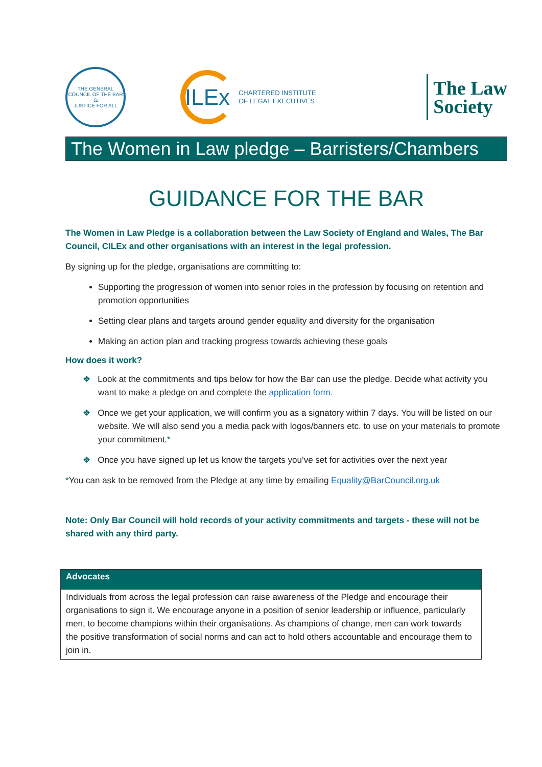THE GENERAL COUNCIL OF THE BAR
⚖
JUSTICE FOR ALL
ILEx
CHARTERED INSTITUTE
OF LEGAL EXECUTIVES
The Law
Society
The Women in Law pledge – Barristers/Chambers
GUIDANCE FOR THE BAR
The Women in Law Pledge is a collaboration between the Law Society of England and Wales, The Bar Council, CILEx and other organisations with an interest in the legal profession.
By signing up for the pledge, organisations are committing to:
Supporting the progression of women into senior roles in the profession by focusing on retention and promotion opportunities
Setting clear plans and targets around gender equality and diversity for the organisation
Making an action plan and tracking progress towards achieving these goals
How does it work?
❖ Look at the commitments and tips below for how the Bar can use the pledge. Decide what activity you want to make a pledge on and complete the application form.
❖ Once we get your application, we will confirm you as a signatory within 7 days. You will be listed on our website. We will also send you a media pack with logos/banners etc. to use on your materials to promote your commitment.*
❖ Once you have signed up let us know the targets you’ve set for activities over the next year
*You can ask to be removed from the Pledge at any time by emailing Equality@BarCouncil.org.uk
Note: Only Bar Council will hold records of your activity commitments and targets - these will not be shared with any third party.
| Advocates |
| --- |
| Individuals from across the legal profession can raise awareness of the Pledge and encourage their organisations to sign it. We encourage anyone in a position of senior leadership or influence, particularly men, to become champions within their organisations. As champions of change, men can work towards the positive transformation of social norms and can act to hold others accountable and encourage them to join in. |